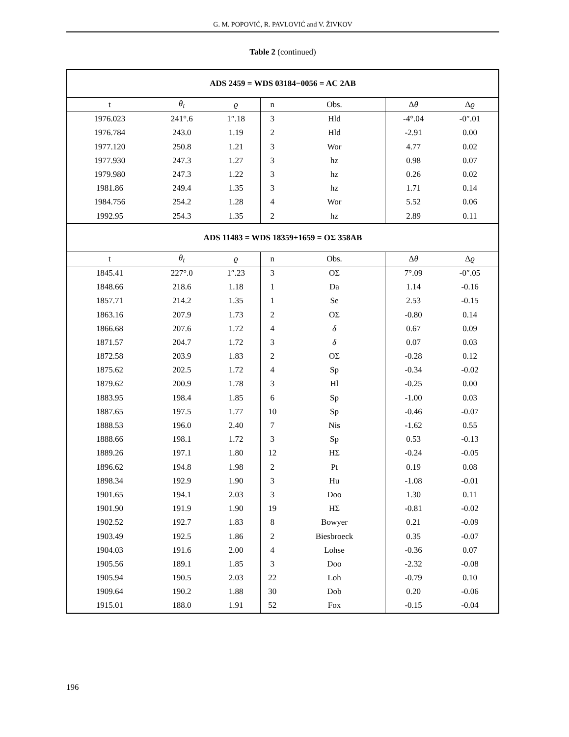G. M. POPOVIĆ, R. PAVLOVIĆ and V. ŽIVKOV
Table 2 (continued)
| ADS 2459 = WDS 03184−0056 = AC 2AB | | | | | | |
| t | θ<sub>t</sub> | ϱ | n | Obs. | Δ θ | Δ ϱ |
| 1976.023 | 241°.6 | 1″.18 | 3 | Hld | -4°.04 | -0″.01 |
| 1976.784 | 243.0 | 1.19 | 2 | Hld | -2.91 | 0.00 |
| 1977.120 | 250.8 | 1.21 | 3 | Wor | 4.77 | 0.02 |
| 1977.930 | 247.3 | 1.27 | 3 | hz | 0.98 | 0.07 |
| 1979.980 | 247.3 | 1.22 | 3 | hz | 0.26 | 0.02 |
| 1981.86 | 249.4 | 1.35 | 3 | hz | 1.71 | 0.14 |
| 1984.756 | 254.2 | 1.28 | 4 | Wor | 5.52 | 0.06 |
| 1992.95 | 254.3 | 1.35 | 2 | hz | 2.89 | 0.11 |
| ADS 11483 = WDS 18359+1659 = OΣ 358AB | | | | | | |
| t | θ<sub>t</sub> | ϱ | n | Obs. | Δ θ | Δ ϱ |
| 1845.41 | 227°.0 | 1″.23 | 3 | OΣ | 7°.09 | -0″.05 |
| 1848.66 | 218.6 | 1.18 | 1 | Da | 1.14 | -0.16 |
| 1857.71 | 214.2 | 1.35 | 1 | Se | 2.53 | -0.15 |
| 1863.16 | 207.9 | 1.73 | 2 | OΣ | -0.80 | 0.14 |
| 1866.68 | 207.6 | 1.72 | 4 | δ | 0.67 | 0.09 |
| 1871.57 | 204.7 | 1.72 | 3 | δ | 0.07 | 0.03 |
| 1872.58 | 203.9 | 1.83 | 2 | OΣ | -0.28 | 0.12 |
| 1875.62 | 202.5 | 1.72 | 4 | Sp | -0.34 | -0.02 |
| 1879.62 | 200.9 | 1.78 | 3 | Hl | -0.25 | 0.00 |
| 1883.95 | 198.4 | 1.85 | 6 | Sp | -1.00 | 0.03 |
| 1887.65 | 197.5 | 1.77 | 10 | Sp | -0.46 | -0.07 |
| 1888.53 | 196.0 | 2.40 | 7 | Nis | -1.62 | 0.55 |
| 1888.66 | 198.1 | 1.72 | 3 | Sp | 0.53 | -0.13 |
| 1889.26 | 197.1 | 1.80 | 12 | HΣ | -0.24 | -0.05 |
| 1896.62 | 194.8 | 1.98 | 2 | Pt | 0.19 | 0.08 |
| 1898.34 | 192.9 | 1.90 | 3 | Hu | -1.08 | -0.01 |
| 1901.65 | 194.1 | 2.03 | 3 | Doo | 1.30 | 0.11 |
| 1901.90 | 191.9 | 1.90 | 19 | HΣ | -0.81 | -0.02 |
| 1902.52 | 192.7 | 1.83 | 8 | Bowyer | 0.21 | -0.09 |
| 1903.49 | 192.5 | 1.86 | 2 | Biesbroeck | 0.35 | -0.07 |
| 1904.03 | 191.6 | 2.00 | 4 | Lohse | -0.36 | 0.07 |
| 1905.56 | 189.1 | 1.85 | 3 | Doo | -2.32 | -0.08 |
| 1905.94 | 190.5 | 2.03 | 22 | Loh | -0.79 | 0.10 |
| 1909.64 | 190.2 | 1.88 | 30 | Dob | 0.20 | -0.06 |
| 1915.01 | 188.0 | 1.91 | 52 | Fox | -0.15 | -0.04 |
196